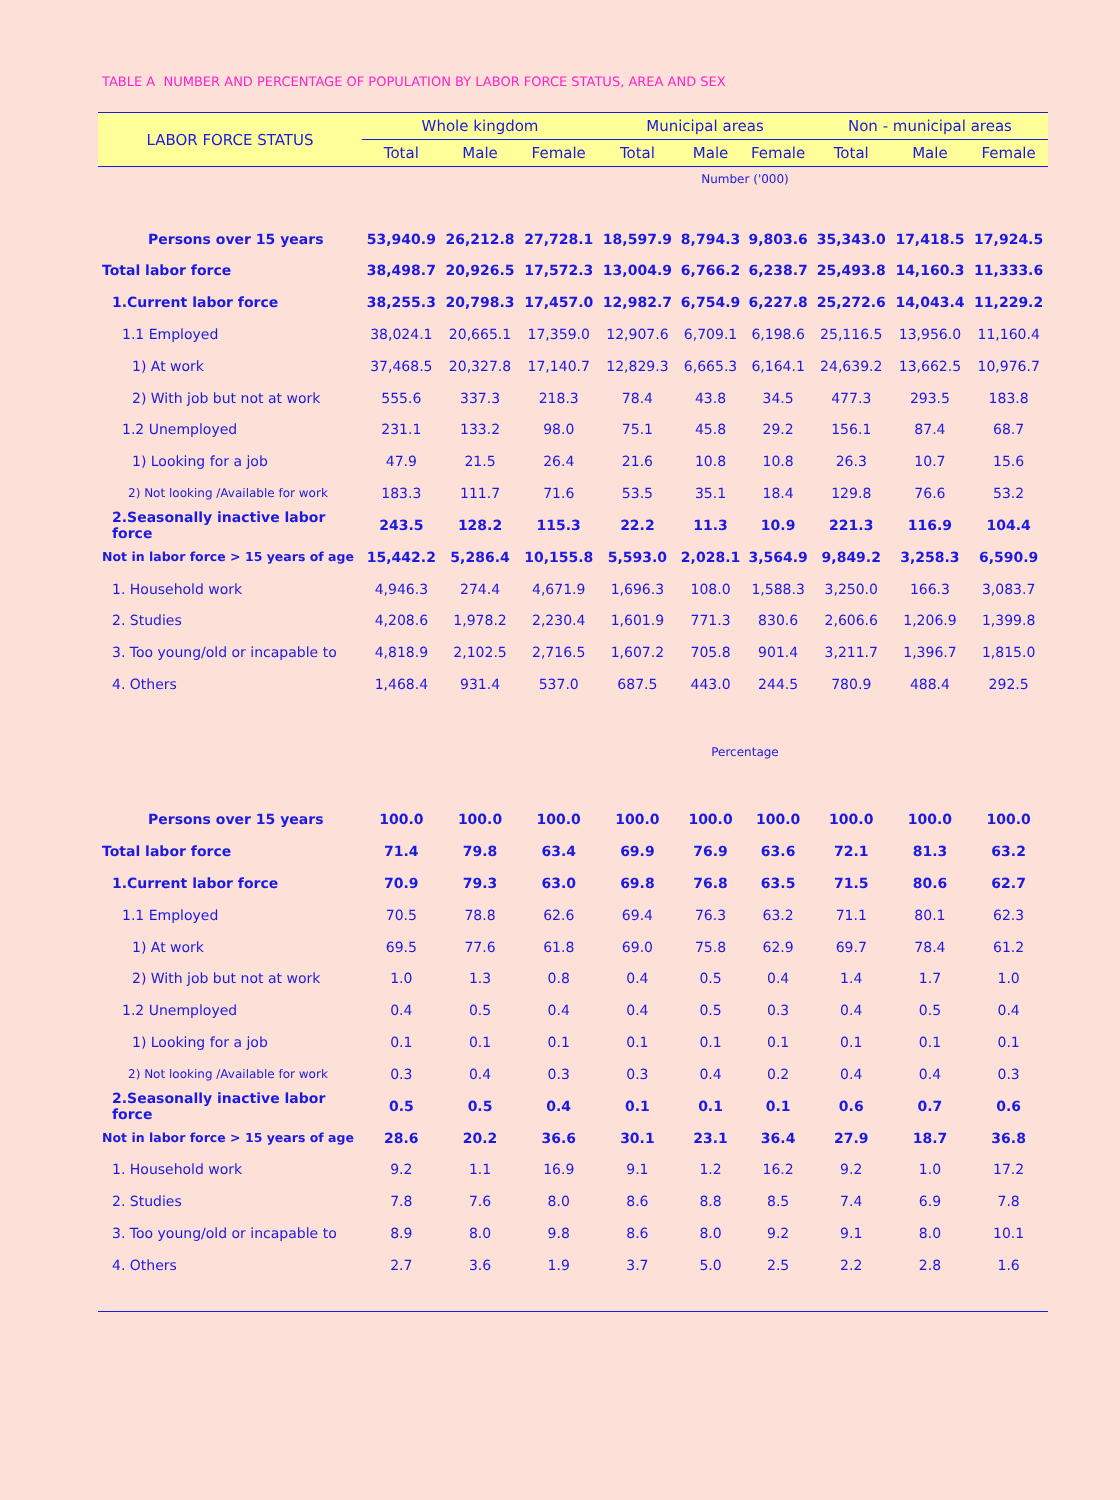TABLE A NUMBER AND PERCENTAGE OF POPULATION BY LABOR FORCE STATUS, AREA AND SEX
| LABOR FORCE STATUS | Whole kingdom | | | Municipal areas | | | Non - municipal areas | | |
| --- | --- | --- | --- | --- | --- | --- | --- | --- | --- |
| | Total | Male | Female | Total | Male | Female | Total | Male | Female |
| | Number ('000) | | | | | | | | |
| Persons over 15 years | 53,940.9 | 26,212.8 | 27,728.1 | 18,597.9 | 8,794.3 | 9,803.6 | 35,343.0 | 17,418.5 | 17,924.5 |
| Total labor force | 38,498.7 | 20,926.5 | 17,572.3 | 13,004.9 | 6,766.2 | 6,238.7 | 25,493.8 | 14,160.3 | 11,333.6 |
| 1.Current labor force | 38,255.3 | 20,798.3 | 17,457.0 | 12,982.7 | 6,754.9 | 6,227.8 | 25,272.6 | 14,043.4 | 11,229.2 |
| 1.1 Employed | 38,024.1 | 20,665.1 | 17,359.0 | 12,907.6 | 6,709.1 | 6,198.6 | 25,116.5 | 13,956.0 | 11,160.4 |
| 1) At work | 37,468.5 | 20,327.8 | 17,140.7 | 12,829.3 | 6,665.3 | 6,164.1 | 24,639.2 | 13,662.5 | 10,976.7 |
| 2) With job but not at work | 555.6 | 337.3 | 218.3 | 78.4 | 43.8 | 34.5 | 477.3 | 293.5 | 183.8 |
| 1.2 Unemployed | 231.1 | 133.2 | 98.0 | 75.1 | 45.8 | 29.2 | 156.1 | 87.4 | 68.7 |
| 1) Looking for a job | 47.9 | 21.5 | 26.4 | 21.6 | 10.8 | 10.8 | 26.3 | 10.7 | 15.6 |
| 2) Not looking /Available for work | 183.3 | 111.7 | 71.6 | 53.5 | 35.1 | 18.4 | 129.8 | 76.6 | 53.2 |
| 2.Seasonally inactive labor force | 243.5 | 128.2 | 115.3 | 22.2 | 11.3 | 10.9 | 221.3 | 116.9 | 104.4 |
| Not in labor force > 15 years of age | 15,442.2 | 5,286.4 | 10,155.8 | 5,593.0 | 2,028.1 | 3,564.9 | 9,849.2 | 3,258.3 | 6,590.9 |
| 1. Household work | 4,946.3 | 274.4 | 4,671.9 | 1,696.3 | 108.0 | 1,588.3 | 3,250.0 | 166.3 | 3,083.7 |
| 2. Studies | 4,208.6 | 1,978.2 | 2,230.4 | 1,601.9 | 771.3 | 830.6 | 2,606.6 | 1,206.9 | 1,399.8 |
| 3. Too young/old or incapable to | 4,818.9 | 2,102.5 | 2,716.5 | 1,607.2 | 705.8 | 901.4 | 3,211.7 | 1,396.7 | 1,815.0 |
| 4. Others | 1,468.4 | 931.4 | 537.0 | 687.5 | 443.0 | 244.5 | 780.9 | 488.4 | 292.5 |
| | Percentage | | | | | | | | |
| Persons over 15 years | 100.0 | 100.0 | 100.0 | 100.0 | 100.0 | 100.0 | 100.0 | 100.0 | 100.0 |
| Total labor force | 71.4 | 79.8 | 63.4 | 69.9 | 76.9 | 63.6 | 72.1 | 81.3 | 63.2 |
| 1.Current labor force | 70.9 | 79.3 | 63.0 | 69.8 | 76.8 | 63.5 | 71.5 | 80.6 | 62.7 |
| 1.1 Employed | 70.5 | 78.8 | 62.6 | 69.4 | 76.3 | 63.2 | 71.1 | 80.1 | 62.3 |
| 1) At work | 69.5 | 77.6 | 61.8 | 69.0 | 75.8 | 62.9 | 69.7 | 78.4 | 61.2 |
| 2) With job but not at work | 1.0 | 1.3 | 0.8 | 0.4 | 0.5 | 0.4 | 1.4 | 1.7 | 1.0 |
| 1.2 Unemployed | 0.4 | 0.5 | 0.4 | 0.4 | 0.5 | 0.3 | 0.4 | 0.5 | 0.4 |
| 1) Looking for a job | 0.1 | 0.1 | 0.1 | 0.1 | 0.1 | 0.1 | 0.1 | 0.1 | 0.1 |
| 2) Not looking /Available for work | 0.3 | 0.4 | 0.3 | 0.3 | 0.4 | 0.2 | 0.4 | 0.4 | 0.3 |
| 2.Seasonally inactive labor force | 0.5 | 0.5 | 0.4 | 0.1 | 0.1 | 0.1 | 0.6 | 0.7 | 0.6 |
| Not in labor force > 15 years of age | 28.6 | 20.2 | 36.6 | 30.1 | 23.1 | 36.4 | 27.9 | 18.7 | 36.8 |
| 1. Household work | 9.2 | 1.1 | 16.9 | 9.1 | 1.2 | 16.2 | 9.2 | 1.0 | 17.2 |
| 2. Studies | 7.8 | 7.6 | 8.0 | 8.6 | 8.8 | 8.5 | 7.4 | 6.9 | 7.8 |
| 3. Too young/old or incapable to | 8.9 | 8.0 | 9.8 | 8.6 | 8.0 | 9.2 | 9.1 | 8.0 | 10.1 |
| 4. Others | 2.7 | 3.6 | 1.9 | 3.7 | 5.0 | 2.5 | 2.2 | 2.8 | 1.6 |